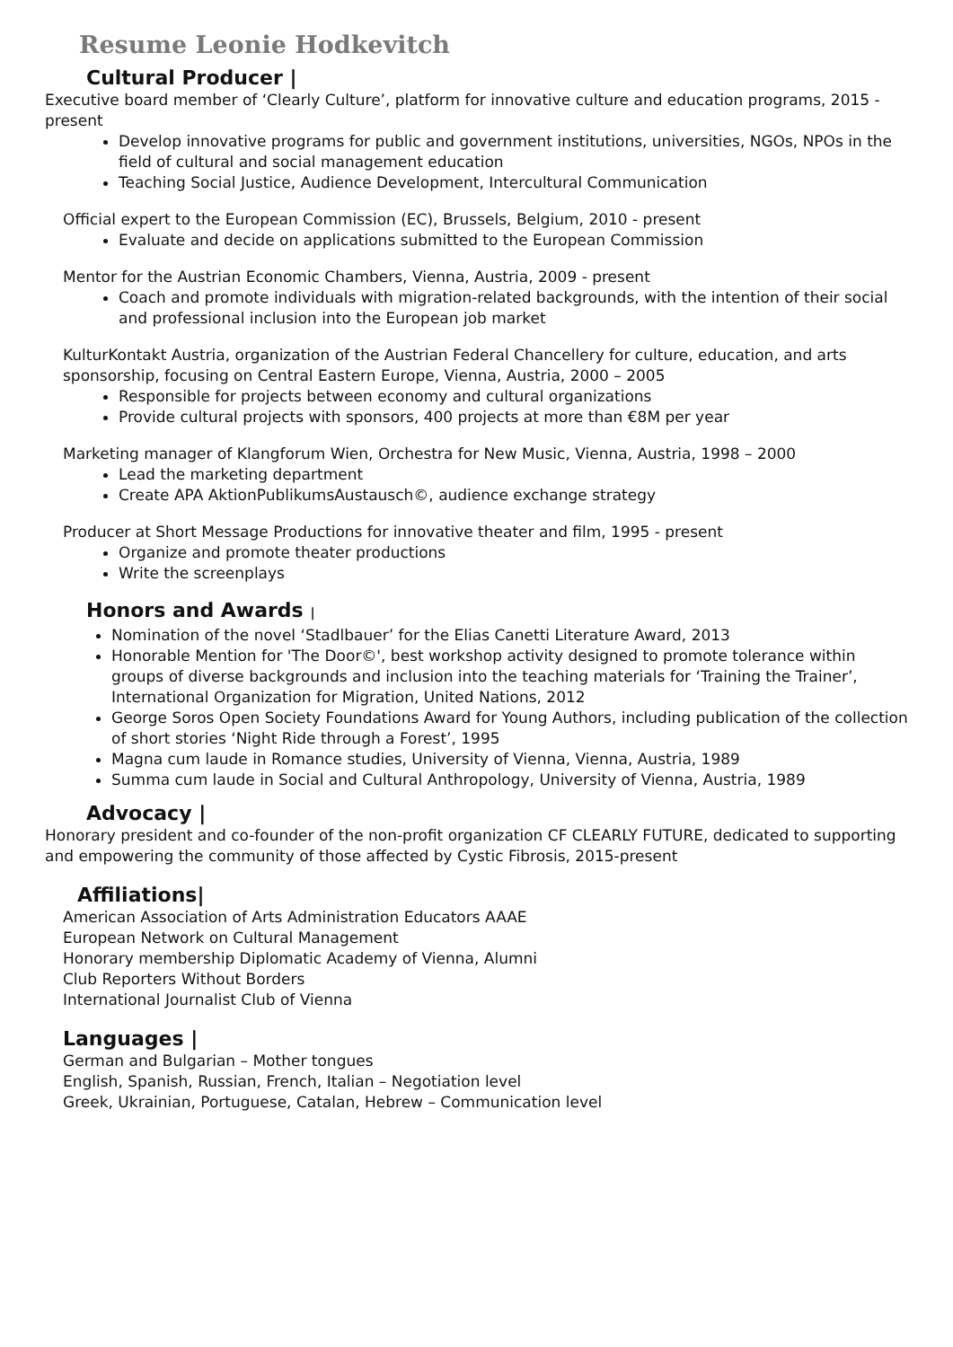Resume Leonie Hodkevitch
Cultural Producer |
Executive board member of ‘Clearly Culture’, platform for innovative culture and education programs, 2015 - present
Develop innovative programs for public and government institutions, universities, NGOs, NPOs in the field of cultural and social management education
Teaching Social Justice, Audience Development, Intercultural Communication
Official expert to the European Commission (EC), Brussels, Belgium, 2010 - present
Evaluate and decide on applications submitted to the European Commission
Mentor for the Austrian Economic Chambers, Vienna, Austria, 2009 - present
Coach and promote individuals with migration-related backgrounds, with the intention of their social and professional inclusion into the European job market
KulturKontakt Austria, organization of the Austrian Federal Chancellery for culture, education, and arts sponsorship, focusing on Central Eastern Europe, Vienna, Austria, 2000 – 2005
Responsible for projects between economy and cultural organizations
Provide cultural projects with sponsors, 400 projects at more than €8M per year
Marketing manager of Klangforum Wien, Orchestra for New Music, Vienna, Austria, 1998 – 2000
Lead the marketing department
Create APA AktionPublikumsAustausch©, audience exchange strategy
Producer at Short Message Productions for innovative theater and film, 1995 - present
Organize and promote theater productions
Write the screenplays
Honors and Awards |
Nomination of the novel ‘Stadlbauer’ for the Elias Canetti Literature Award, 2013
Honorable Mention for 'The Door©', best workshop activity designed to promote tolerance within groups of diverse backgrounds and inclusion into the teaching materials for ‘Training the Trainer’, International Organization for Migration, United Nations, 2012
George Soros Open Society Foundations Award for Young Authors, including publication of the collection of short stories ‘Night Ride through a Forest’, 1995
Magna cum laude in Romance studies, University of Vienna, Vienna, Austria, 1989
Summa cum laude in Social and Cultural Anthropology, University of Vienna, Austria, 1989
Advocacy |
Honorary president and co-founder of the non-profit organization CF CLEARLY FUTURE, dedicated to supporting and empowering the community of those affected by Cystic Fibrosis, 2015-present
Affiliations|
American Association of Arts Administration Educators AAAE
European Network on Cultural Management
Honorary membership Diplomatic Academy of Vienna, Alumni
Club Reporters Without Borders
International Journalist Club of Vienna
Languages |
German and Bulgarian – Mother tongues
English, Spanish, Russian, French, Italian – Negotiation level
Greek, Ukrainian, Portuguese, Catalan, Hebrew – Communication level